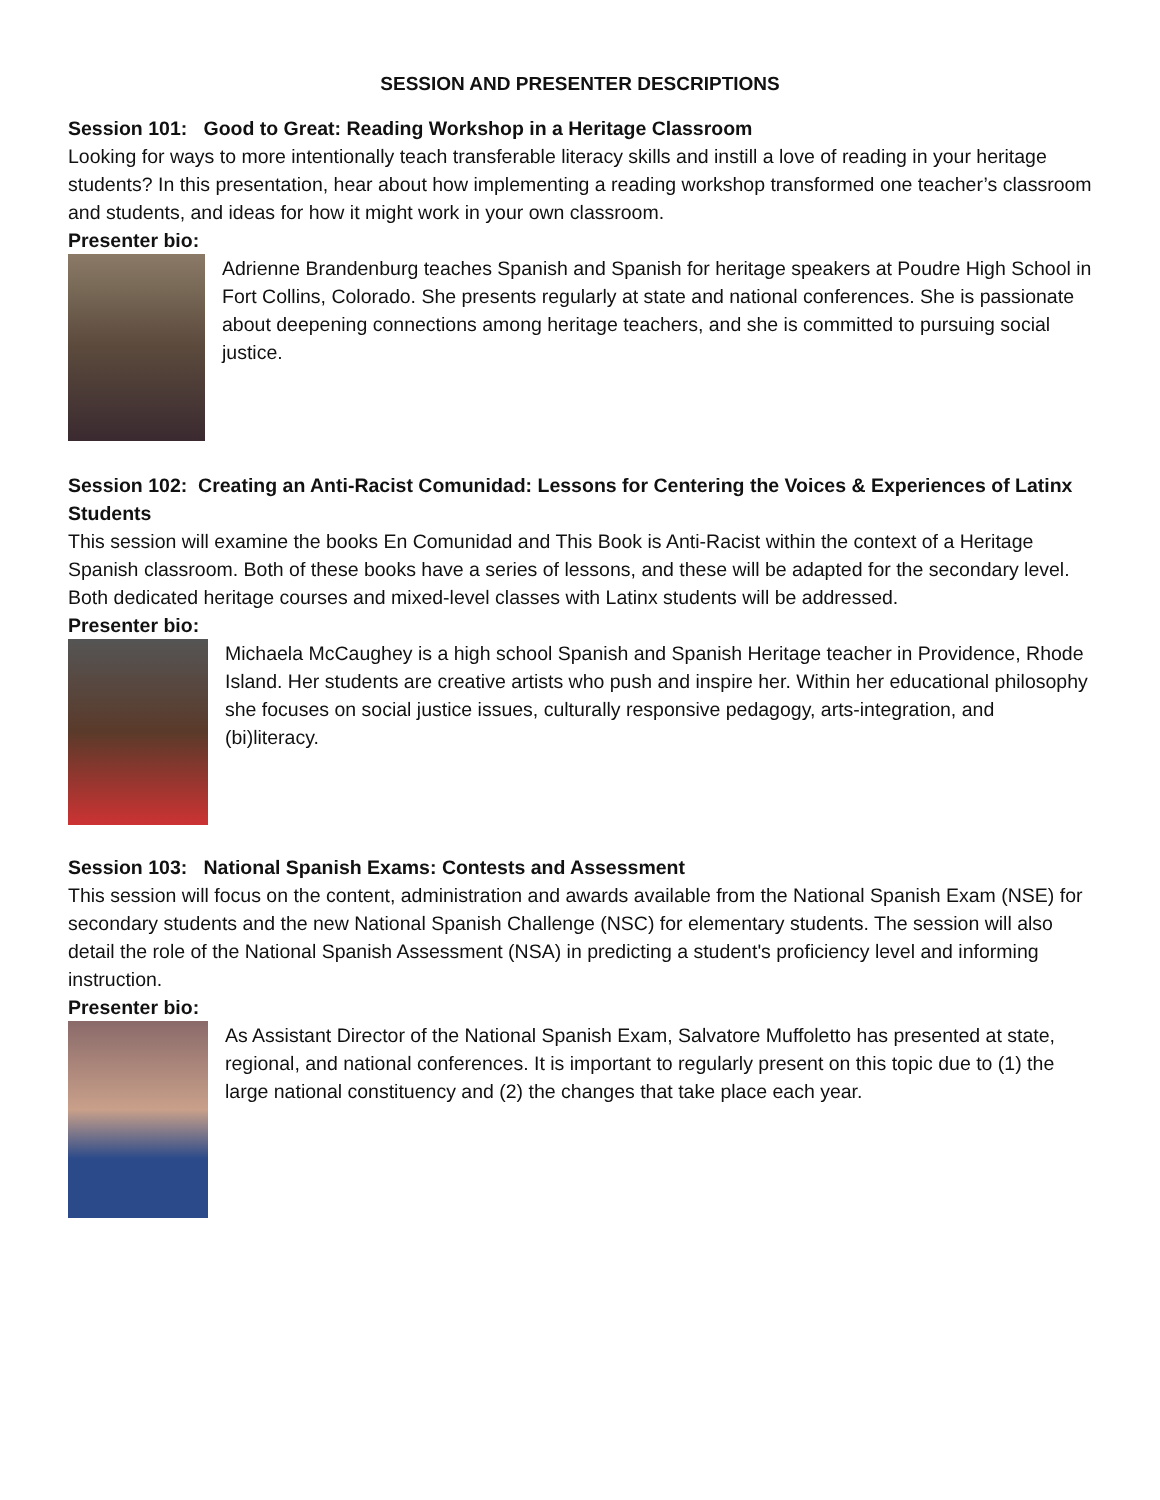SESSION AND PRESENTER DESCRIPTIONS
Session 101: Good to Great: Reading Workshop in a Heritage Classroom
Looking for ways to more intentionally teach transferable literacy skills and instill a love of reading in your heritage students? In this presentation, hear about how implementing a reading workshop transformed one teacher’s classroom and students, and ideas for how it might work in your own classroom.
Presenter bio:
Adrienne Brandenburg teaches Spanish and Spanish for heritage speakers at Poudre High School in Fort Collins, Colorado. She presents regularly at state and national conferences. She is passionate about deepening connections among heritage teachers, and she is committed to pursuing social justice.
Session 102: Creating an Anti-Racist Comunidad: Lessons for Centering the Voices & Experiences of Latinx Students
This session will examine the books En Comunidad and This Book is Anti-Racist within the context of a Heritage Spanish classroom. Both of these books have a series of lessons, and these will be adapted for the secondary level. Both dedicated heritage courses and mixed-level classes with Latinx students will be addressed.
Presenter bio:
Michaela McCaughey is a high school Spanish and Spanish Heritage teacher in Providence, Rhode Island. Her students are creative artists who push and inspire her. Within her educational philosophy she focuses on social justice issues, culturally responsive pedagogy, arts-integration, and (bi)literacy.
Session 103: National Spanish Exams: Contests and Assessment
This session will focus on the content, administration and awards available from the National Spanish Exam (NSE) for secondary students and the new National Spanish Challenge (NSC) for elementary students. The session will also detail the role of the National Spanish Assessment (NSA) in predicting a student's proficiency level and informing instruction.
Presenter bio:
As Assistant Director of the National Spanish Exam, Salvatore Muffoletto has presented at state, regional, and national conferences. It is important to regularly present on this topic due to (1) the large national constituency and (2) the changes that take place each year.